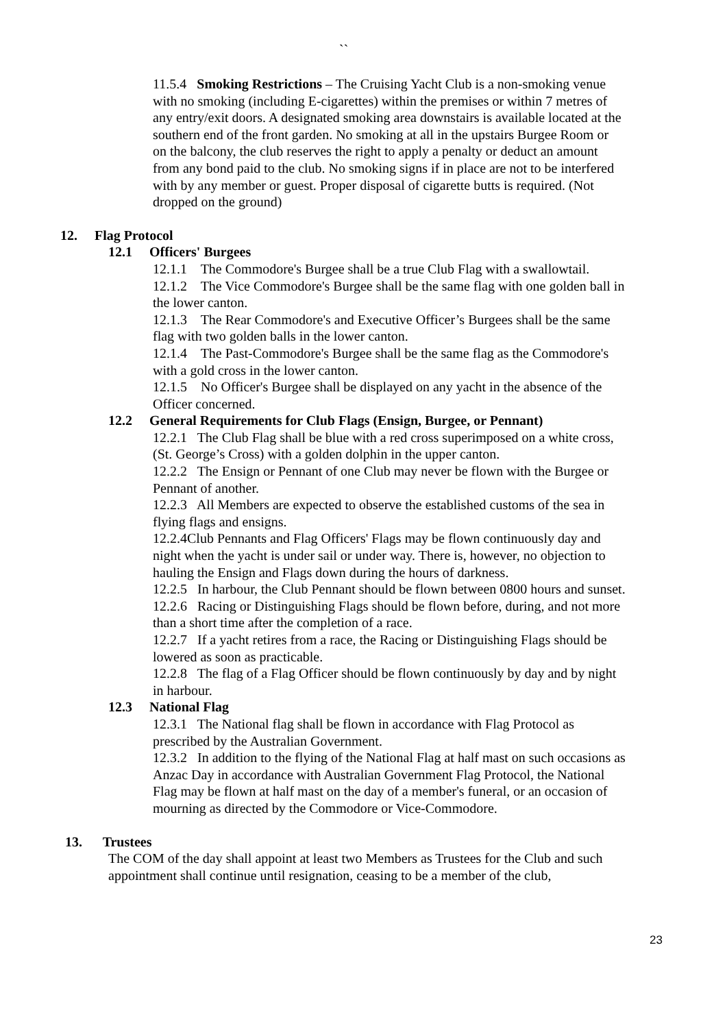``
11.5.4 Smoking Restrictions – The Cruising Yacht Club is a non-smoking venue with no smoking (including E-cigarettes) within the premises or within 7 metres of any entry/exit doors. A designated smoking area downstairs is available located at the southern end of the front garden. No smoking at all in the upstairs Burgee Room or on the balcony, the club reserves the right to apply a penalty or deduct an amount from any bond paid to the club. No smoking signs if in place are not to be interfered with by any member or guest. Proper disposal of cigarette butts is required. (Not dropped on the ground)
12. Flag Protocol
12.1 Officers' Burgees
12.1.1 The Commodore's Burgee shall be a true Club Flag with a swallowtail.
12.1.2 The Vice Commodore's Burgee shall be the same flag with one golden ball in the lower canton.
12.1.3 The Rear Commodore's and Executive Officer’s Burgees shall be the same flag with two golden balls in the lower canton.
12.1.4 The Past-Commodore's Burgee shall be the same flag as the Commodore's with a gold cross in the lower canton.
12.1.5 No Officer's Burgee shall be displayed on any yacht in the absence of the Officer concerned.
12.2 General Requirements for Club Flags (Ensign, Burgee, or Pennant)
12.2.1 The Club Flag shall be blue with a red cross superimposed on a white cross, (St. George’s Cross) with a golden dolphin in the upper canton.
12.2.2 The Ensign or Pennant of one Club may never be flown with the Burgee or Pennant of another.
12.2.3 All Members are expected to observe the established customs of the sea in flying flags and ensigns.
12.2.4Club Pennants and Flag Officers' Flags may be flown continuously day and night when the yacht is under sail or under way. There is, however, no objection to hauling the Ensign and Flags down during the hours of darkness.
12.2.5 In harbour, the Club Pennant should be flown between 0800 hours and sunset.
12.2.6 Racing or Distinguishing Flags should be flown before, during, and not more than a short time after the completion of a race.
12.2.7 If a yacht retires from a race, the Racing or Distinguishing Flags should be lowered as soon as practicable.
12.2.8 The flag of a Flag Officer should be flown continuously by day and by night in harbour.
12.3 National Flag
12.3.1 The National flag shall be flown in accordance with Flag Protocol as prescribed by the Australian Government.
12.3.2 In addition to the flying of the National Flag at half mast on such occasions as Anzac Day in accordance with Australian Government Flag Protocol, the National Flag may be flown at half mast on the day of a member's funeral, or an occasion of mourning as directed by the Commodore or Vice-Commodore.
13. Trustees
The COM of the day shall appoint at least two Members as Trustees for the Club and such appointment shall continue until resignation, ceasing to be a member of the club,
23